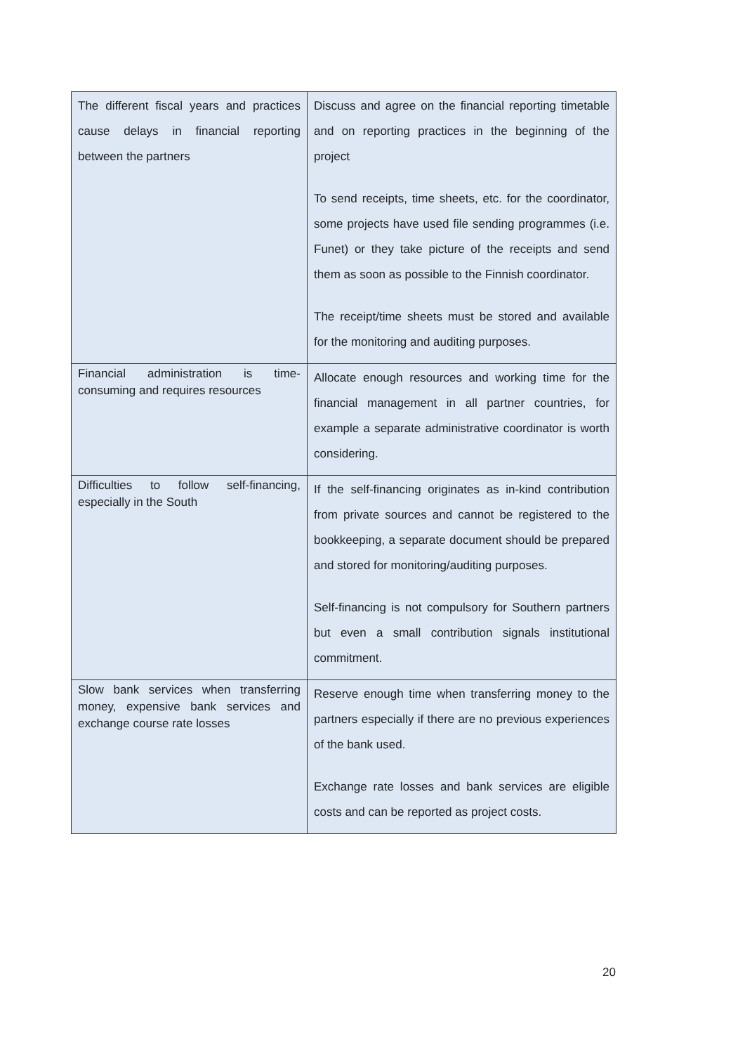| The different fiscal years and practices cause delays in financial reporting between the partners | Discuss and agree on the financial reporting timetable and on reporting practices in the beginning of the project To send receipts, time sheets, etc. for the coordinator, some projects have used file sending programmes (i.e. Funet) or they take picture of the receipts and send them as soon as possible to the Finnish coordinator. The receipt/time sheets must be stored and available for the monitoring and auditing purposes. |
| Financial administration is time-consuming and requires resources | Allocate enough resources and working time for the financial management in all partner countries, for example a separate administrative coordinator is worth considering. |
| Difficulties to follow self-financing, especially in the South | If the self-financing originates as in-kind contribution from private sources and cannot be registered to the bookkeeping, a separate document should be prepared and stored for monitoring/auditing purposes. Self-financing is not compulsory for Southern partners but even a small contribution signals institutional commitment. |
| Slow bank services when transferring money, expensive bank services and exchange course rate losses | Reserve enough time when transferring money to the partners especially if there are no previous experiences of the bank used. Exchange rate losses and bank services are eligible costs and can be reported as project costs. |
20